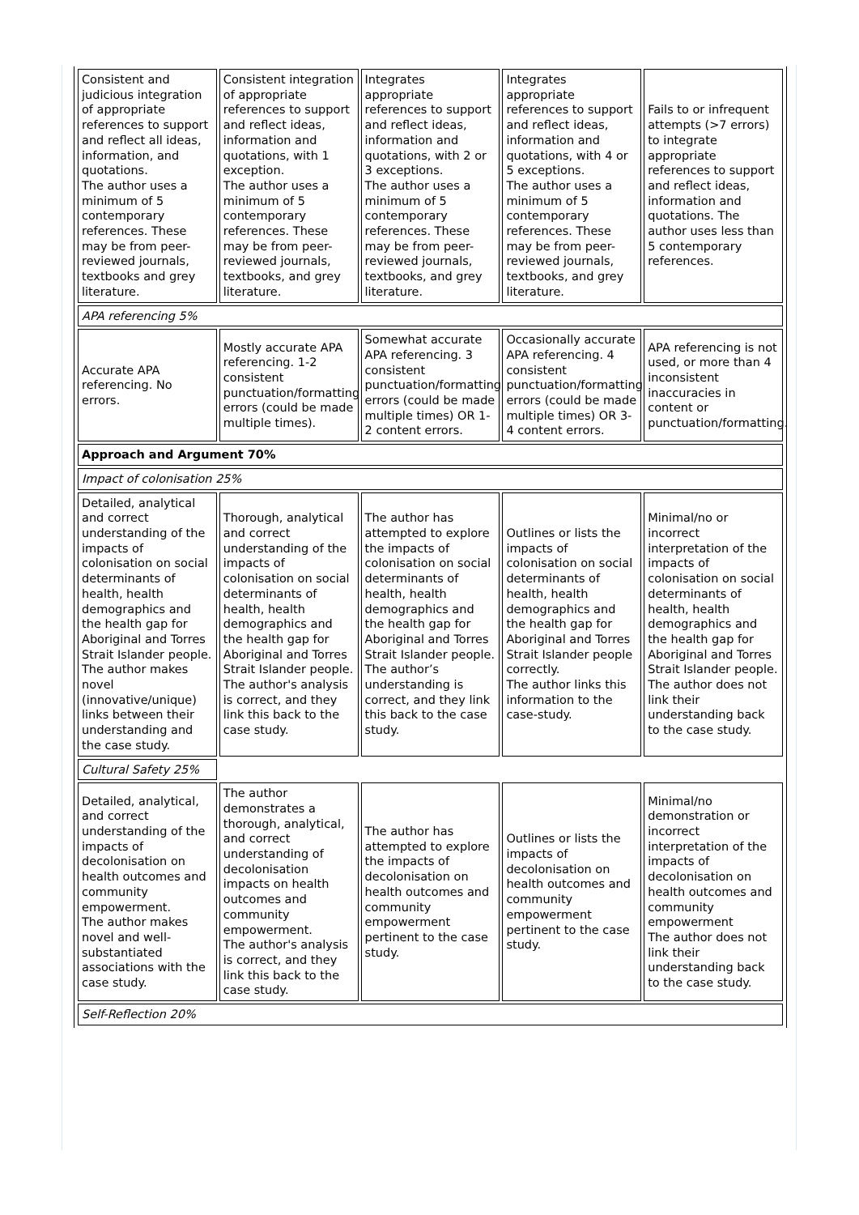| Consistent and judicious integration of appropriate references to support and reflect all ideas, information, and quotations. The author uses a minimum of 5 contemporary references. These may be from peer-reviewed journals, textbooks and grey literature. | Consistent integration of appropriate references to support and reflect ideas, information and quotations, with 1 exception. The author uses a minimum of 5 contemporary references. These may be from peer-reviewed journals, textbooks, and grey literature. | Integrates appropriate references to support and reflect ideas, information and quotations, with 2 or 3 exceptions. The author uses a minimum of 5 contemporary references. These may be from peer-reviewed journals, textbooks, and grey literature. | Integrates appropriate references to support and reflect ideas, information and quotations, with 4 or 5 exceptions. The author uses a minimum of 5 contemporary references. These may be from peer-reviewed journals, textbooks, and grey literature. | Fails to or infrequent attempts (>7 errors) to integrate appropriate references to support and reflect ideas, information and quotations. The author uses less than 5 contemporary references. |
| APA referencing 5% | | | | |
| Accurate APA referencing. No errors. | Mostly accurate APA referencing. 1-2 consistent punctuation/formatting errors (could be made multiple times). | Somewhat accurate APA referencing. 3 consistent punctuation/formatting errors (could be made multiple times) OR 1-2 content errors. | Occasionally accurate APA referencing. 4 consistent punctuation/formatting errors (could be made multiple times) OR 3-4 content errors. | APA referencing is not used, or more than 4 inconsistent inaccuracies in content or punctuation/formatting. |
| Approach and Argument 70% | | | | |
| Impact of colonisation 25% | | | | |
| Detailed, analytical and correct understanding of the impacts of colonisation on social determinants of health, health demographics and the health gap for Aboriginal and Torres Strait Islander people. The author makes novel (innovative/unique) links between their understanding and the case study. | Thorough, analytical and correct understanding of the impacts of colonisation on social determinants of health, health demographics and the health gap for Aboriginal and Torres Strait Islander people. The author's analysis is correct, and they link this back to the case study. | The author has attempted to explore the impacts of colonisation on social determinants of health, health demographics and the health gap for Aboriginal and Torres Strait Islander people. The author’s understanding is correct, and they link this back to the case study. | Outlines or lists the impacts of colonisation on social determinants of health, health demographics and the health gap for Aboriginal and Torres Strait Islander people correctly. The author links this information to the case-study. | Minimal/no or incorrect interpretation of the impacts of colonisation on social determinants of health, health demographics and the health gap for Aboriginal and Torres Strait Islander people. The author does not link their understanding back to the case study. |
| Cultural Safety 25% | | | | |
| Detailed, analytical, and correct understanding of the impacts of decolonisation on health outcomes and community empowerment. The author makes novel and well-substantiated associations with the case study. | The author demonstrates a thorough, analytical, and correct understanding of decolonisation impacts on health outcomes and community empowerment. The author's analysis is correct, and they link this back to the case study. | The author has attempted to explore the impacts of decolonisation on health outcomes and community empowerment pertinent to the case study. | Outlines or lists the impacts of decolonisation on health outcomes and community empowerment pertinent to the case study. | Minimal/no demonstration or incorrect interpretation of the impacts of decolonisation on health outcomes and community empowerment The author does not link their understanding back to the case study. |
| Self-Reflection 20% | | | | |